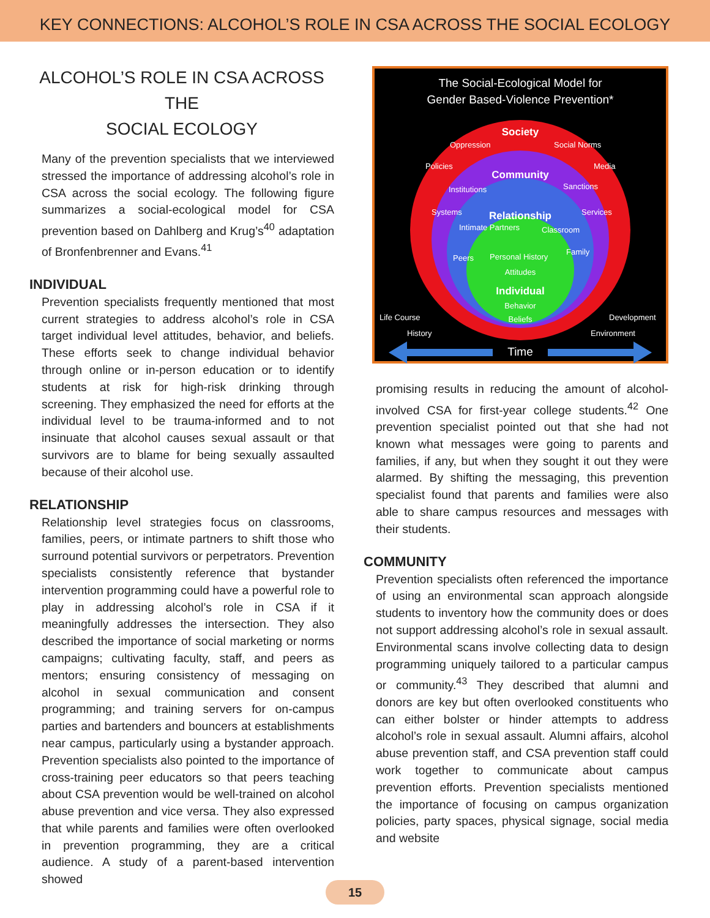KEY CONNECTIONS: ALCOHOL’S ROLE IN CSA ACROSS THE SOCIAL ECOLOGY
ALCOHOL’S ROLE IN CSA ACROSS THE
SOCIAL ECOLOGY
Many of the prevention specialists that we interviewed stressed the importance of addressing alcohol’s role in CSA across the social ecology. The following figure summarizes a social-ecological model for CSA prevention based on Dahlberg and Krug’s<sup>40</sup> adaptation of Bronfenbrenner and Evans.<sup>41</sup>
INDIVIDUAL
Prevention specialists frequently mentioned that most current strategies to address alcohol’s role in CSA target individual level attitudes, behavior, and beliefs. These efforts seek to change individual behavior through online or in-person education or to identify students at risk for high-risk drinking through screening. They emphasized the need for efforts at the individual level to be trauma-informed and to not insinuate that alcohol causes sexual assault or that survivors are to blame for being sexually assaulted because of their alcohol use.
RELATIONSHIP
Relationship level strategies focus on classrooms, families, peers, or intimate partners to shift those who surround potential survivors or perpetrators. Prevention specialists consistently reference that bystander intervention programming could have a powerful role to play in addressing alcohol’s role in CSA if it meaningfully addresses the intersection. They also described the importance of social marketing or norms campaigns; cultivating faculty, staff, and peers as mentors; ensuring consistency of messaging on alcohol in sexual communication and consent programming; and training servers for on-campus parties and bartenders and bouncers at establishments near campus, particularly using a bystander approach. Prevention specialists also pointed to the importance of cross-training peer educators so that peers teaching about CSA prevention would be well-trained on alcohol abuse prevention and vice versa. They also expressed that while parents and families were often overlooked in prevention programming, they are a critical audience. A study of a parent-based intervention showed
The Social-Ecological Model for
Gender Based-Violence Prevention*
Society
Oppression
Social Norms
Policies
Media
Community
Institutions
Sanctions
Systems
Services
Relationship
Intimate Partners
Classroom
Peers
Family
Personal History
Attitudes
Individual
Behavior
Beliefs
Life Course
Development
History
Environment
Time
promising results in reducing the amount of alcohol-involved CSA for first-year college students.<sup>42</sup> One prevention specialist pointed out that she had not known what messages were going to parents and families, if any, but when they sought it out they were alarmed. By shifting the messaging, this prevention specialist found that parents and families were also able to share campus resources and messages with their students.
COMMUNITY
Prevention specialists often referenced the importance of using an environmental scan approach alongside students to inventory how the community does or does not support addressing alcohol’s role in sexual assault. Environmental scans involve collecting data to design programming uniquely tailored to a particular campus or community.<sup>43</sup> They described that alumni and donors are key but often overlooked constituents who can either bolster or hinder attempts to address alcohol’s role in sexual assault. Alumni affairs, alcohol abuse prevention staff, and CSA prevention staff could work together to communicate about campus prevention efforts. Prevention specialists mentioned the importance of focusing on campus organization policies, party spaces, physical signage, social media and website
15